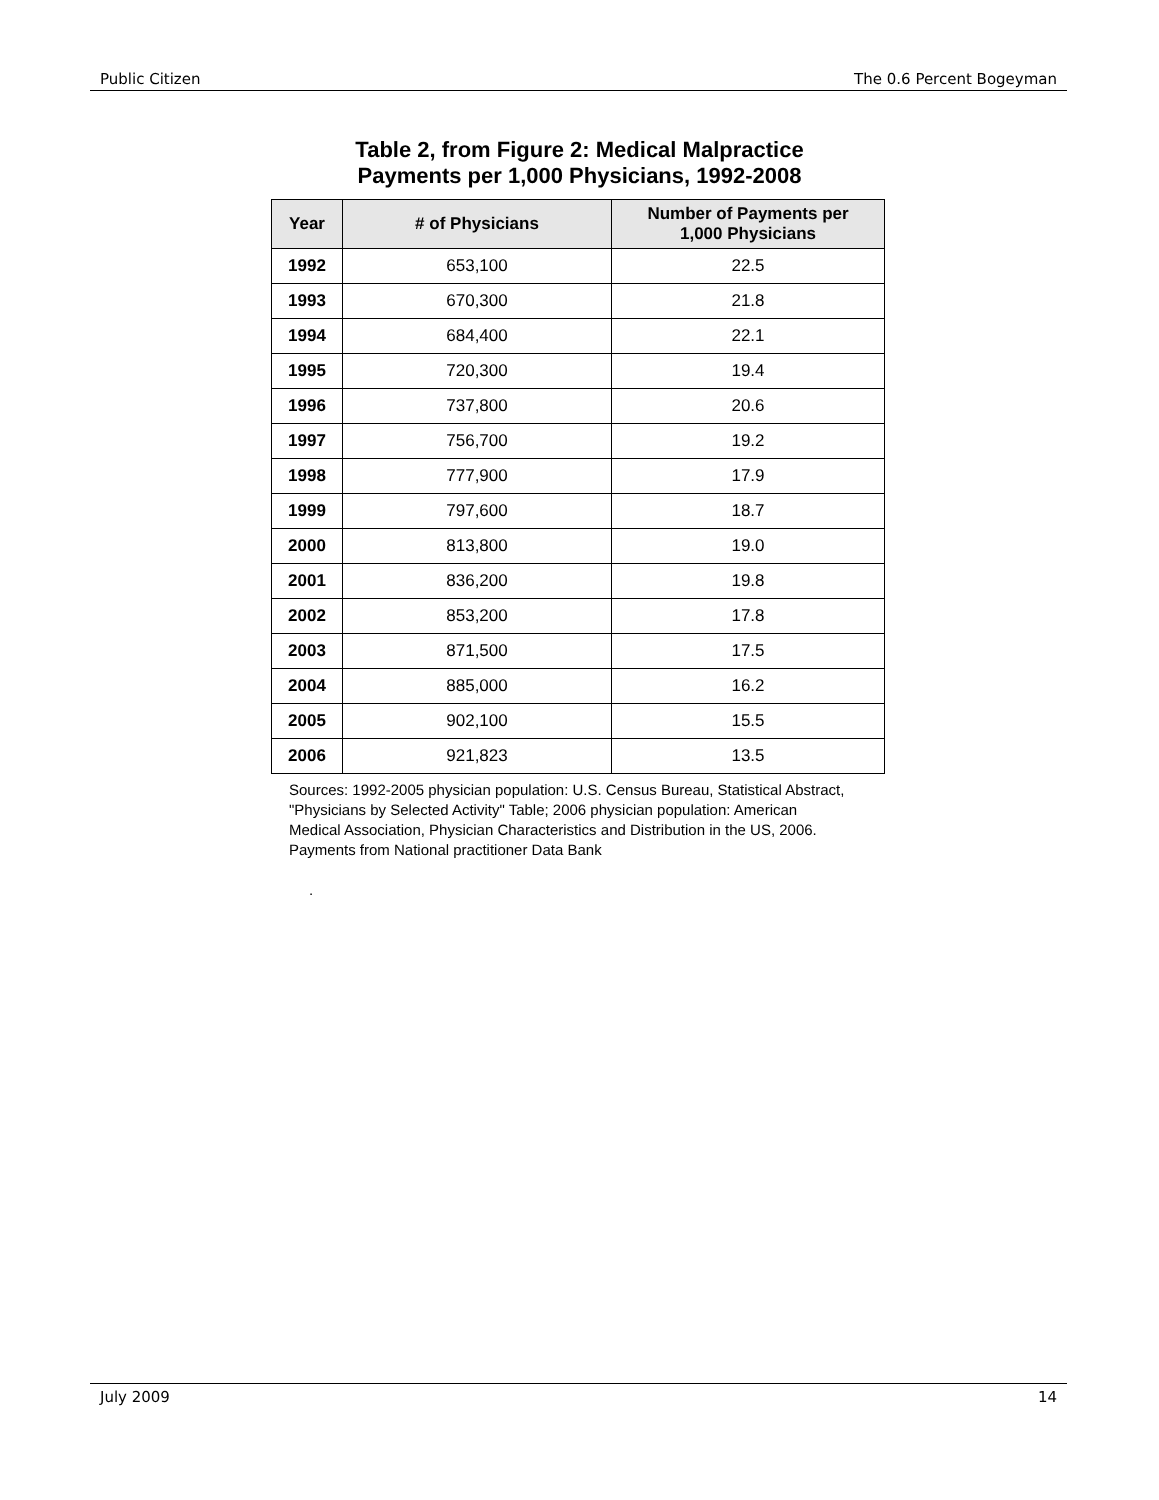Public Citizen The 0.6 Percent Bogeyman
Table 2, from Figure 2: Medical Malpractice
Payments per 1,000 Physicians, 1992-2008
| Year | # of Physicians | Number of Payments per 1,000 Physicians |
| --- | --- | --- |
| 1992 | 653,100 | 22.5 |
| 1993 | 670,300 | 21.8 |
| 1994 | 684,400 | 22.1 |
| 1995 | 720,300 | 19.4 |
| 1996 | 737,800 | 20.6 |
| 1997 | 756,700 | 19.2 |
| 1998 | 777,900 | 17.9 |
| 1999 | 797,600 | 18.7 |
| 2000 | 813,800 | 19.0 |
| 2001 | 836,200 | 19.8 |
| 2002 | 853,200 | 17.8 |
| 2003 | 871,500 | 17.5 |
| 2004 | 885,000 | 16.2 |
| 2005 | 902,100 | 15.5 |
| 2006 | 921,823 | 13.5 |
Sources: 1992-2005 physician population: U.S. Census Bureau, Statistical Abstract, "Physicians by Selected Activity" Table; 2006 physician population: American Medical Association, Physician Characteristics and Distribution in the US, 2006. Payments from National practitioner Data Bank
.
July 2009 14